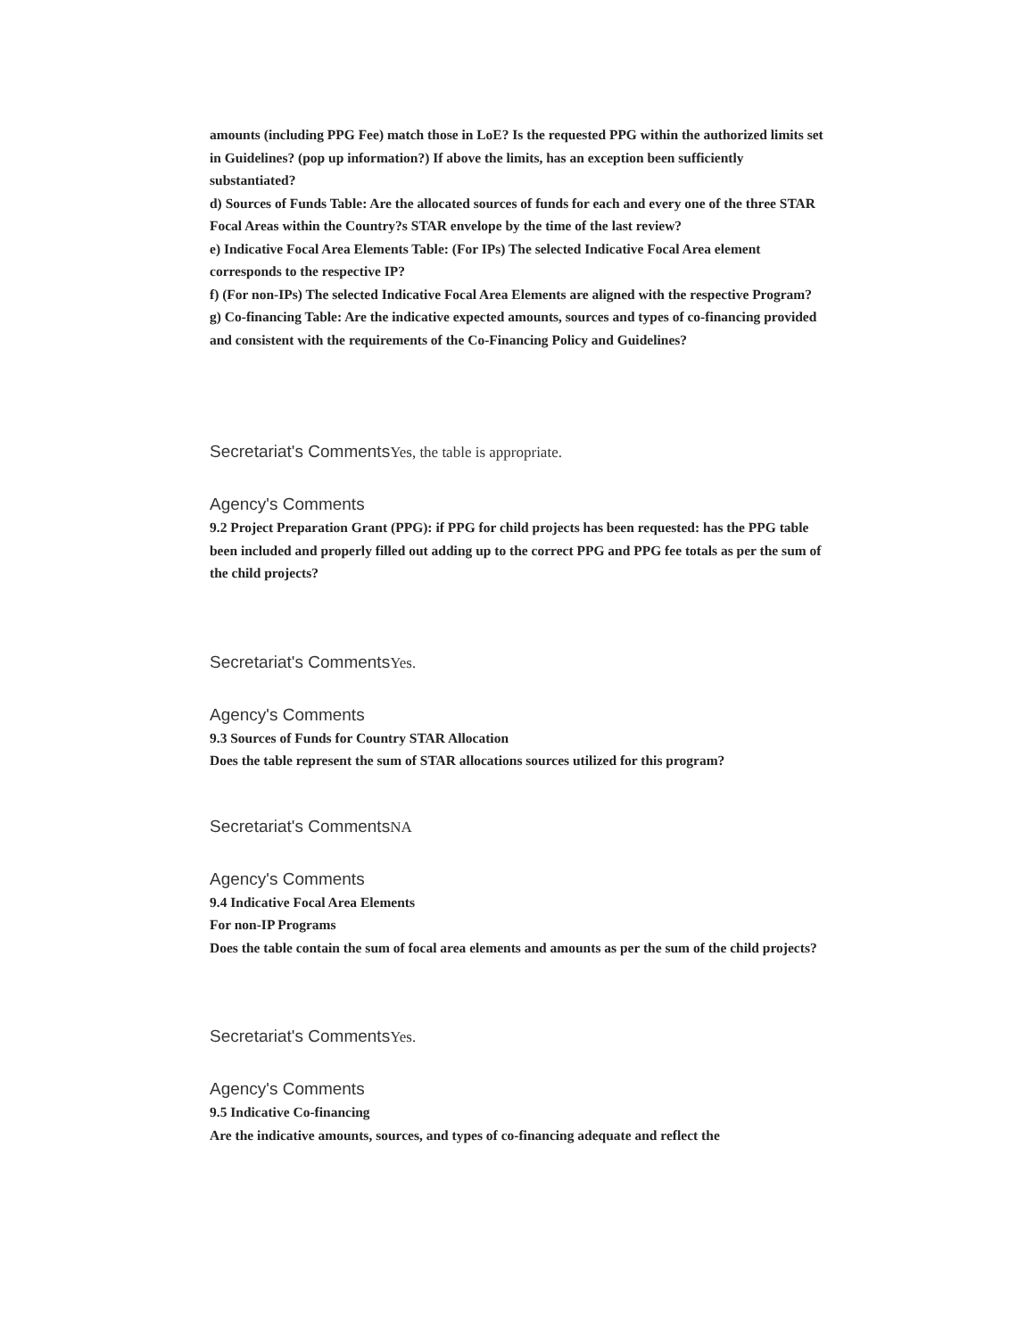amounts (including PPG Fee) match those in LoE? Is the requested PPG within the authorized limits set in Guidelines? (pop up information?) If above the limits, has an exception been sufficiently substantiated?
d) Sources of Funds Table: Are the allocated sources of funds for each and every one of the three STAR Focal Areas within the Country?s STAR envelope by the time of the last review?
e) Indicative Focal Area Elements Table: (For IPs) The selected Indicative Focal Area element corresponds to the respective IP?
f) (For non-IPs) The selected Indicative Focal Area Elements are aligned with the respective Program?
g) Co-financing Table: Are the indicative expected amounts, sources and types of co-financing provided and consistent with the requirements of the Co-Financing Policy and Guidelines?
Secretariat's CommentsYes, the table is appropriate.
Agency's Comments
9.2 Project Preparation Grant (PPG): if PPG for child projects has been requested: has the PPG table been included and properly filled out adding up to the correct PPG and PPG fee totals as per the sum of the child projects?
Secretariat's CommentsYes.
Agency's Comments
9.3 Sources of Funds for Country STAR Allocation
Does the table represent the sum of STAR allocations sources utilized for this program?
Secretariat's CommentsNA
Agency's Comments
9.4 Indicative Focal Area Elements
For non-IP Programs
Does the table contain the sum of focal area elements and amounts as per the sum of the child projects?
Secretariat's CommentsYes.
Agency's Comments
9.5 Indicative Co-financing
Are the indicative amounts, sources, and types of co-financing adequate and reflect the